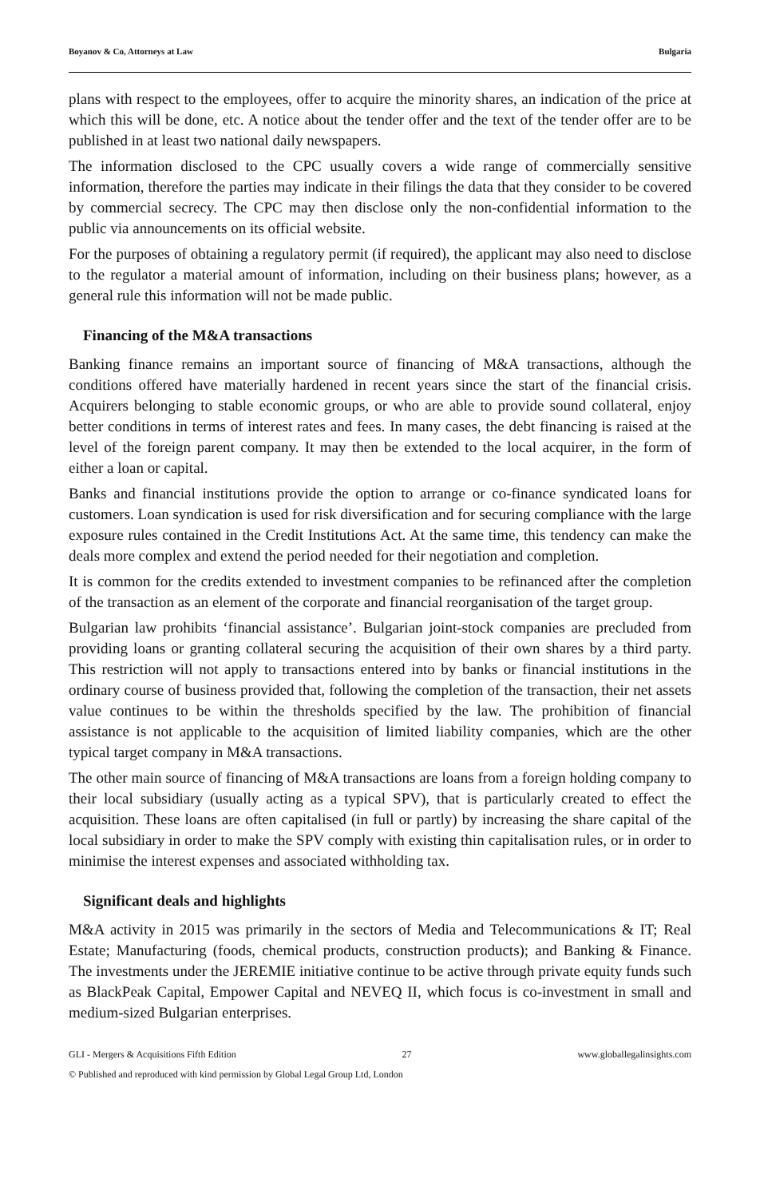Boyanov & Co, Attorneys at Law Bulgaria
plans with respect to the employees, offer to acquire the minority shares, an indication of the price at which this will be done, etc. A notice about the tender offer and the text of the tender offer are to be published in at least two national daily newspapers.
The information disclosed to the CPC usually covers a wide range of commercially sensitive information, therefore the parties may indicate in their filings the data that they consider to be covered by commercial secrecy. The CPC may then disclose only the non-confidential information to the public via announcements on its official website.
For the purposes of obtaining a regulatory permit (if required), the applicant may also need to disclose to the regulator a material amount of information, including on their business plans; however, as a general rule this information will not be made public.
Financing of the M&A transactions
Banking finance remains an important source of financing of M&A transactions, although the conditions offered have materially hardened in recent years since the start of the financial crisis. Acquirers belonging to stable economic groups, or who are able to provide sound collateral, enjoy better conditions in terms of interest rates and fees. In many cases, the debt financing is raised at the level of the foreign parent company. It may then be extended to the local acquirer, in the form of either a loan or capital.
Banks and financial institutions provide the option to arrange or co-finance syndicated loans for customers. Loan syndication is used for risk diversification and for securing compliance with the large exposure rules contained in the Credit Institutions Act. At the same time, this tendency can make the deals more complex and extend the period needed for their negotiation and completion.
It is common for the credits extended to investment companies to be refinanced after the completion of the transaction as an element of the corporate and financial reorganisation of the target group.
Bulgarian law prohibits ‘financial assistance’. Bulgarian joint-stock companies are precluded from providing loans or granting collateral securing the acquisition of their own shares by a third party. This restriction will not apply to transactions entered into by banks or financial institutions in the ordinary course of business provided that, following the completion of the transaction, their net assets value continues to be within the thresholds specified by the law. The prohibition of financial assistance is not applicable to the acquisition of limited liability companies, which are the other typical target company in M&A transactions.
The other main source of financing of M&A transactions are loans from a foreign holding company to their local subsidiary (usually acting as a typical SPV), that is particularly created to effect the acquisition. These loans are often capitalised (in full or partly) by increasing the share capital of the local subsidiary in order to make the SPV comply with existing thin capitalisation rules, or in order to minimise the interest expenses and associated withholding tax.
Significant deals and highlights
M&A activity in 2015 was primarily in the sectors of Media and Telecommunications & IT; Real Estate; Manufacturing (foods, chemical products, construction products); and Banking & Finance. The investments under the JEREMIE initiative continue to be active through private equity funds such as BlackPeak Capital, Empower Capital and NEVEQ II, which focus is co-investment in small and medium-sized Bulgarian enterprises.
GLI - Mergers & Acquisitions Fifth Edition 27 www.globallegalinsights.com
© Published and reproduced with kind permission by Global Legal Group Ltd, London